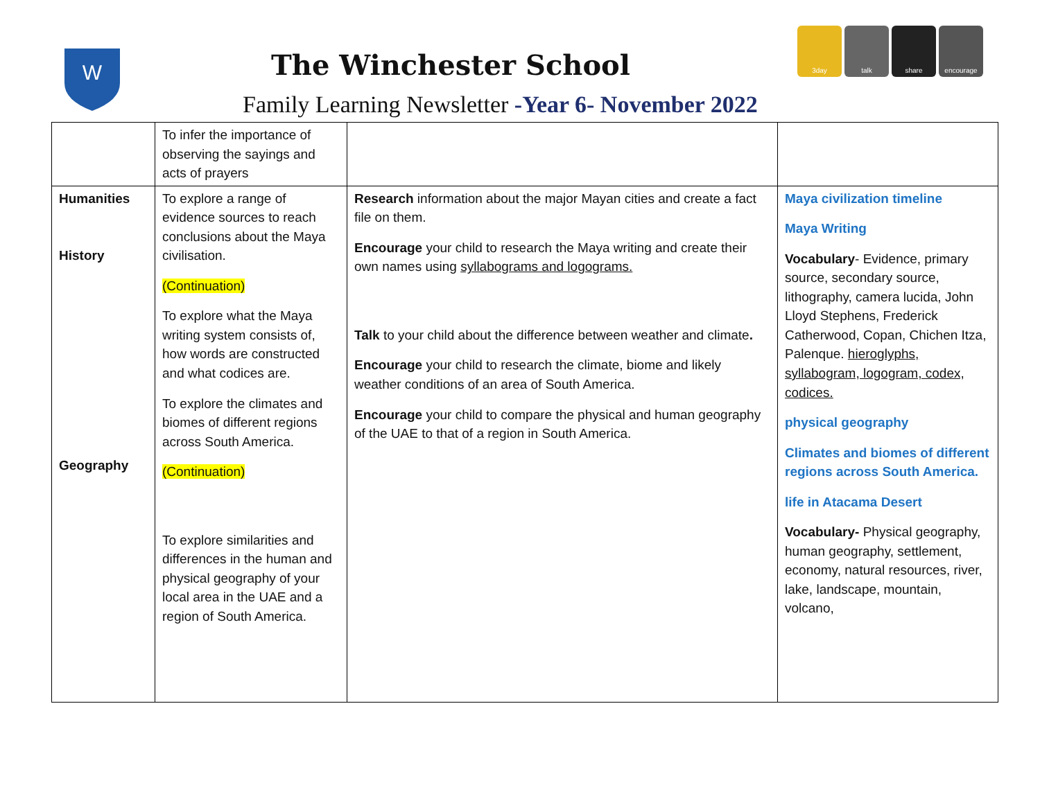W
The Winchester School
Family Learning Newsletter -Year 6- November 2022
3day talk share encourage
| | To infer the importance of observing the sayings and acts of prayers | | |
| Humanities History Geography | To explore a range of evidence sources to reach conclusions about the Maya civilisation. (Continuation) To explore what the Maya writing system consists of, how words are constructed and what codices are. To explore the climates and biomes of different regions across South America. (Continuation) To explore similarities and differences in the human and physical geography of your local area in the UAE and a region of South America. | Research information about the major Mayan cities and create a fact file on them. Encourage your child to research the Maya writing and create their own names using syllabograms and logograms. Talk to your child about the difference between weather and climate . Encourage your child to research the climate, biome and likely weather conditions of an area of South America. Encourage your child to compare the physical and human geography of the UAE to that of a region in South America. | Maya civilization timeline Maya Writing Vocabulary - Evidence, primary source, secondary source, lithography, camera lucida, John Lloyd Stephens, Frederick Catherwood, Copan, Chichen Itza, Palenque. hieroglyphs, syllabogram, logogram, codex, codices. physical geography Climates and biomes of different regions across South America. life in Atacama Desert Vocabulary- Physical geography, human geography, settlement, economy, natural resources, river, lake, landscape, mountain, volcano, |